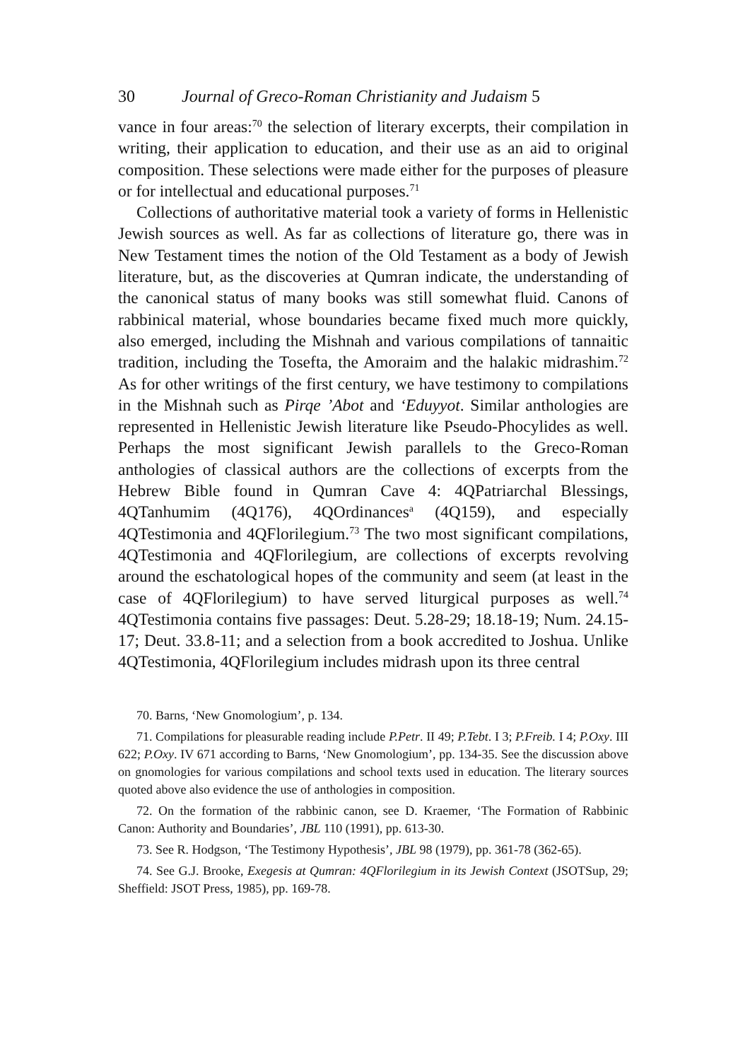30 Journal of Greco-Roman Christianity and Judaism 5
vance in four areas:<sup>70</sup> the selection of literary excerpts, their compilation in writing, their application to education, and their use as an aid to original composition. These selections were made either for the purposes of pleasure or for intellectual and educational purposes.<sup>71</sup>
Collections of authoritative material took a variety of forms in Hellenistic Jewish sources as well. As far as collections of literature go, there was in New Testament times the notion of the Old Testament as a body of Jewish literature, but, as the discoveries at Qumran indicate, the understanding of the canonical status of many books was still somewhat fluid. Canons of rabbinical material, whose boundaries became fixed much more quickly, also emerged, including the Mishnah and various compilations of tannaitic tradition, including the Tosefta, the Amoraim and the halakic midrashim.<sup>72</sup> As for other writings of the first century, we have testimony to compilations in the Mishnah such as Pirqe ’Abot and ‘Eduyyot. Similar anthologies are represented in Hellenistic Jewish literature like Pseudo-Phocylides as well. Perhaps the most significant Jewish parallels to the Greco-Roman anthologies of classical authors are the collections of excerpts from the Hebrew Bible found in Qumran Cave 4: 4QPatriarchal Blessings, 4QTanhumim (4Q176), 4QOrdinances<sup>a</sup> (4Q159), and especially 4QTestimonia and 4QFlorilegium.<sup>73</sup> The two most significant compilations, 4QTestimonia and 4QFlorilegium, are collections of excerpts revolving around the eschatological hopes of the community and seem (at least in the case of 4QFlorilegium) to have served liturgical purposes as well.<sup>74</sup> 4QTestimonia contains five passages: Deut. 5.28-29; 18.18-19; Num. 24.15-17; Deut. 33.8-11; and a selection from a book accredited to Joshua. Unlike 4QTestimonia, 4QFlorilegium includes midrash upon its three central
70. Barns, ‘New Gnomologium’, p. 134.
71. Compilations for pleasurable reading include P.Petr. II 49; P.Tebt. I 3; P.Freib. I 4; P.Oxy. III 622; P.Oxy. IV 671 according to Barns, ‘New Gnomologium’, pp. 134-35. See the discussion above on gnomologies for various compilations and school texts used in education. The literary sources quoted above also evidence the use of anthologies in composition.
72. On the formation of the rabbinic canon, see D. Kraemer, ‘The Formation of Rabbinic Canon: Authority and Boundaries’, JBL 110 (1991), pp. 613-30.
73. See R. Hodgson, ‘The Testimony Hypothesis’, JBL 98 (1979), pp. 361-78 (362-65).
74. See G.J. Brooke, Exegesis at Qumran: 4QFlorilegium in its Jewish Context (JSOTSup, 29; Sheffield: JSOT Press, 1985), pp. 169-78.